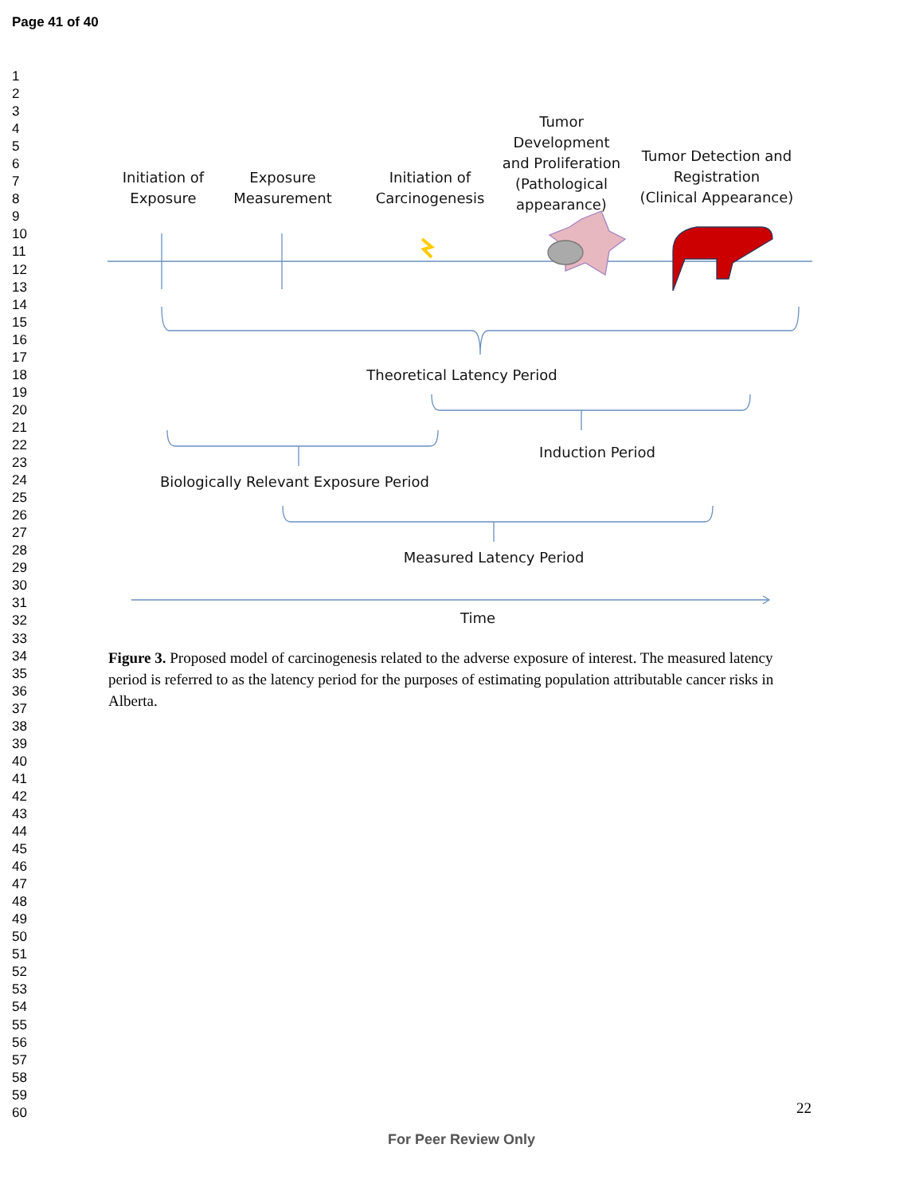Page 41 of 40
1
2
3
4
5
6
7
8
9
10
11
12
13
14
15
16
17
18
19
20
21
22
23
24
25
26
27
28
29
30
31
32
33
34
35
36
37
38
39
40
41
42
43
44
45
46
47
48
49
50
51
52
53
54
55
56
57
58
59
60
Initiation of
Exposure
Exposure
Measurement
Initiation of
Carcinogenesis
Tumor
Development
and Proliferation
(Pathological
appearance)
Tumor Detection and
Registration
(Clinical Appearance)
Theoretical Latency Period
Induction Period
Biologically Relevant Exposure Period
Measured Latency Period
Time
Figure 3. Proposed model of carcinogenesis related to the adverse exposure of interest. The measured latency period is referred to as the latency period for the purposes of estimating population attributable cancer risks in Alberta.
22
For Peer Review Only